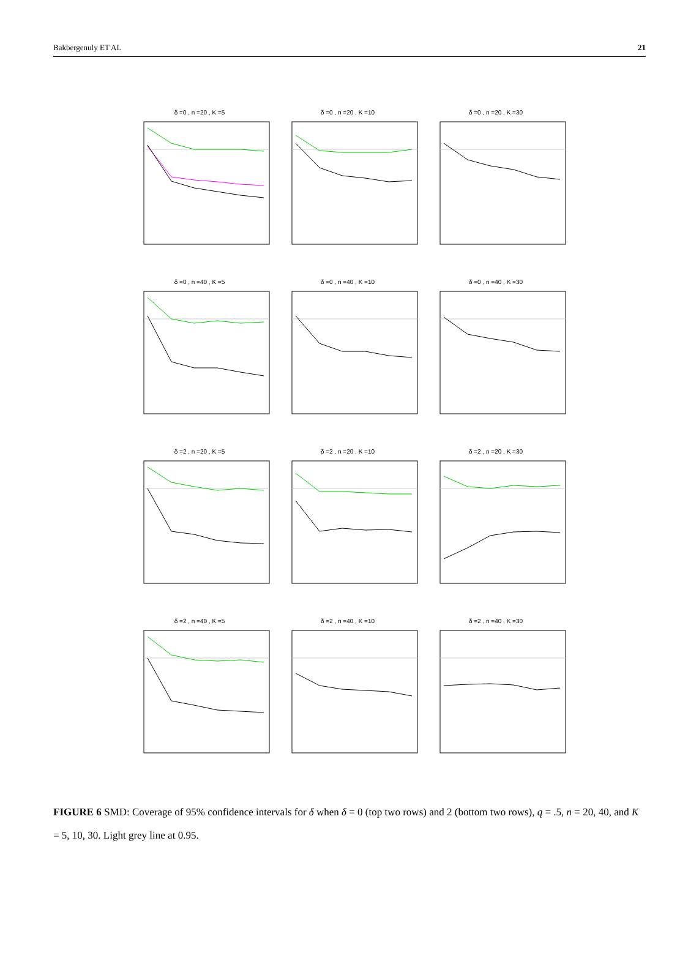Bakbergenuly ET AL 21
δ =0 , n =20 , K =5
δ =0 , n =20 , K =10
δ =0 , n =20 , K =30
δ =0 , n =40 , K =5
δ =0 , n =40 , K =10
δ =0 , n =40 , K =30
δ =2 , n =20 , K =5
δ =2 , n =20 , K =10
δ =2 , n =20 , K =30
δ =2 , n =40 , K =5
δ =2 , n =40 , K =10
δ =2 , n =40 , K =30
FIGURE 6 SMD: Coverage of 95% confidence intervals for δ when δ = 0 (top two rows) and 2 (bottom two rows), q = .5, n = 20, 40, and K = 5, 10, 30. Light grey line at 0.95.